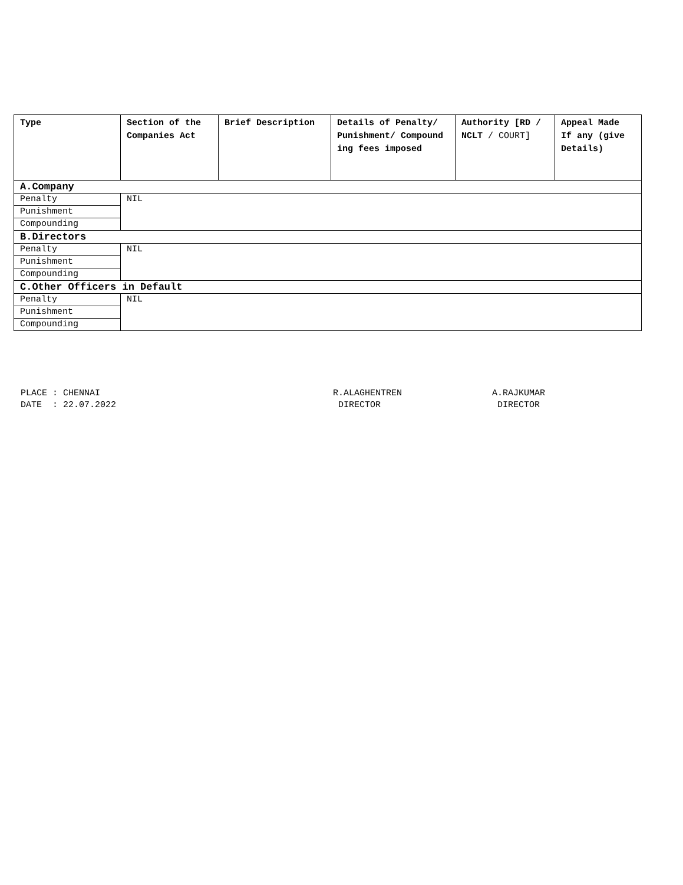| Type | Section of the Companies Act | Brief Description | Details of Penalty/ Punishment/ Compound ing fees imposed | Authority [RD / NCLT / COURT] | Appeal Made If any (give Details) |
| --- | --- | --- | --- | --- | --- |
| A.Company | | | | | |
| Penalty | NIL | | | | |
| Punishment | | | | | |
| Compounding | | | | | |
| B.Directors | | | | | |
| Penalty | NIL | | | | |
| Punishment | | | | | |
| Compounding | | | | | |
| C.Other Officers in Default | | | | | |
| Penalty | NIL | | | | |
| Punishment | | | | | |
| Compounding | | | | | |
PLACE : CHENNAI
DATE : 22.07.2022
R.ALAGHENTREN
DIRECTOR
A.RAJKUMAR
DIRECTOR